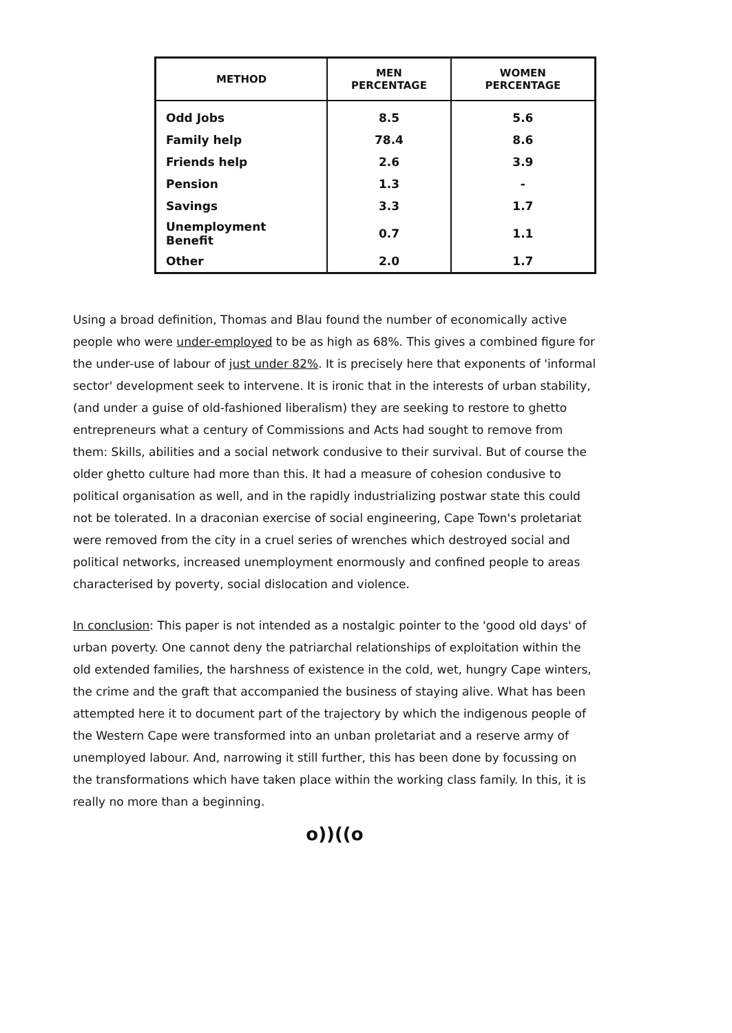| METHOD | MEN PERCENTAGE | WOMEN PERCENTAGE |
| --- | --- | --- |
| Odd Jobs | 8.5 | 5.6 |
| Family help | 78.4 | 8.6 |
| Friends help | 2.6 | 3.9 |
| Pension | 1.3 | - |
| Savings | 3.3 | 1.7 |
| Unemployment Benefit | 0.7 | 1.1 |
| Other | 2.0 | 1.7 |
Using a broad definition, Thomas and Blau found the number of economically active people who were under-employed to be as high as 68%. This gives a combined figure for the under-use of labour of just under 82%. It is precisely here that exponents of 'informal sector' development seek to intervene. It is ironic that in the interests of urban stability, (and under a guise of old-fashioned liberalism) they are seeking to restore to ghetto entrepreneurs what a century of Commissions and Acts had sought to remove from them: Skills, abilities and a social network condusive to their survival. But of course the older ghetto culture had more than this. It had a measure of cohesion condusive to political organisation as well, and in the rapidly industrializing postwar state this could not be tolerated. In a draconian exercise of social engineering, Cape Town's proletariat were removed from the city in a cruel series of wrenches which destroyed social and political networks, increased unemployment enormously and confined people to areas characterised by poverty, social dislocation and violence.
In conclusion: This paper is not intended as a nostalgic pointer to the 'good old days' of urban poverty. One cannot deny the patriarchal relationships of exploitation within the old extended families, the harshness of existence in the cold, wet, hungry Cape winters, the crime and the graft that accompanied the business of staying alive. What has been attempted here it to document part of the trajectory by which the indigenous people of the Western Cape were transformed into an unban proletariat and a reserve army of unemployed labour. And, narrowing it still further, this has been done by focussing on the transformations which have taken place within the working class family. In this, it is really no more than a beginning.
o))((o